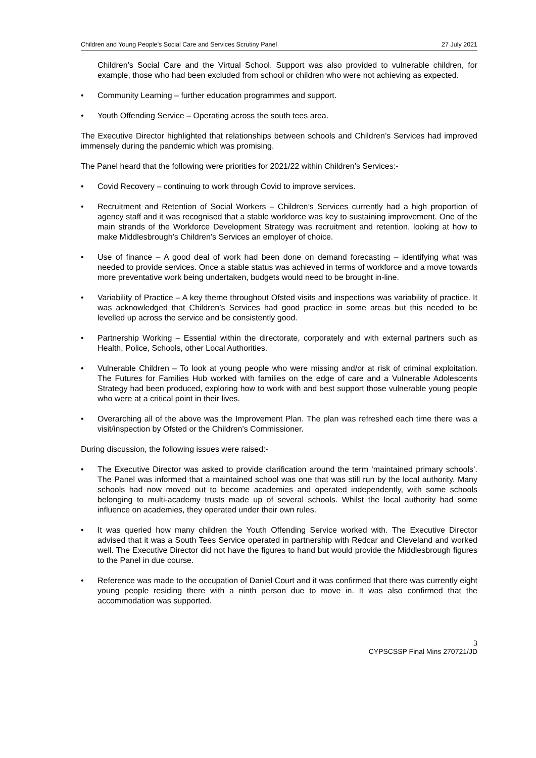Children and Young People’s Social Care and Services Scrutiny Panel 27 July 2021
Children’s Social Care and the Virtual School. Support was also provided to vulnerable children, for example, those who had been excluded from school or children who were not achieving as expected.
• Community Learning – further education programmes and support.
• Youth Offending Service – Operating across the south tees area.
The Executive Director highlighted that relationships between schools and Children’s Services had improved immensely during the pandemic which was promising.
The Panel heard that the following were priorities for 2021/22 within Children’s Services:-
• Covid Recovery – continuing to work through Covid to improve services.
• Recruitment and Retention of Social Workers – Children’s Services currently had a high proportion of agency staff and it was recognised that a stable workforce was key to sustaining improvement. One of the main strands of the Workforce Development Strategy was recruitment and retention, looking at how to make Middlesbrough’s Children’s Services an employer of choice.
• Use of finance – A good deal of work had been done on demand forecasting – identifying what was needed to provide services. Once a stable status was achieved in terms of workforce and a move towards more preventative work being undertaken, budgets would need to be brought in-line.
• Variability of Practice – A key theme throughout Ofsted visits and inspections was variability of practice. It was acknowledged that Children’s Services had good practice in some areas but this needed to be levelled up across the service and be consistently good.
• Partnership Working – Essential within the directorate, corporately and with external partners such as Health, Police, Schools, other Local Authorities.
• Vulnerable Children – To look at young people who were missing and/or at risk of criminal exploitation. The Futures for Families Hub worked with families on the edge of care and a Vulnerable Adolescents Strategy had been produced, exploring how to work with and best support those vulnerable young people who were at a critical point in their lives.
• Overarching all of the above was the Improvement Plan. The plan was refreshed each time there was a visit/inspection by Ofsted or the Children’s Commissioner.
During discussion, the following issues were raised:-
• The Executive Director was asked to provide clarification around the term ‘maintained primary schools’. The Panel was informed that a maintained school was one that was still run by the local authority. Many schools had now moved out to become academies and operated independently, with some schools belonging to multi-academy trusts made up of several schools. Whilst the local authority had some influence on academies, they operated under their own rules.
• It was queried how many children the Youth Offending Service worked with. The Executive Director advised that it was a South Tees Service operated in partnership with Redcar and Cleveland and worked well. The Executive Director did not have the figures to hand but would provide the Middlesbrough figures to the Panel in due course.
• Reference was made to the occupation of Daniel Court and it was confirmed that there was currently eight young people residing there with a ninth person due to move in. It was also confirmed that the accommodation was supported.
3
CYPSCSSP Final Mins 270721/JD